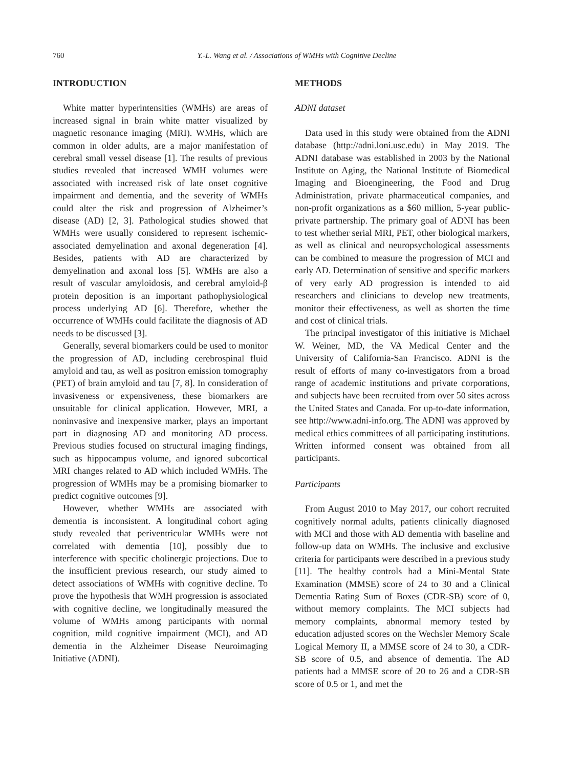760 Y.-L. Wang et al. / Associations of WMHs with Cognitive Decline
INTRODUCTION
White matter hyperintensities (WMHs) are areas of increased signal in brain white matter visualized by magnetic resonance imaging (MRI). WMHs, which are common in older adults, are a major manifestation of cerebral small vessel disease [1]. The results of previous studies revealed that increased WMH volumes were associated with increased risk of late onset cognitive impairment and dementia, and the severity of WMHs could alter the risk and progression of Alzheimer’s disease (AD) [2, 3]. Pathological studies showed that WMHs were usually considered to represent ischemic-associated demyelination and axonal degeneration [4]. Besides, patients with AD are characterized by demyelination and axonal loss [5]. WMHs are also a result of vascular amyloidosis, and cerebral amyloid-β protein deposition is an important pathophysiological process underlying AD [6]. Therefore, whether the occurrence of WMHs could facilitate the diagnosis of AD needs to be discussed [3].
Generally, several biomarkers could be used to monitor the progression of AD, including cerebrospinal fluid amyloid and tau, as well as positron emission tomography (PET) of brain amyloid and tau [7, 8]. In consideration of invasiveness or expensiveness, these biomarkers are unsuitable for clinical application. However, MRI, a noninvasive and inexpensive marker, plays an important part in diagnosing AD and monitoring AD process. Previous studies focused on structural imaging findings, such as hippocampus volume, and ignored subcortical MRI changes related to AD which included WMHs. The progression of WMHs may be a promising biomarker to predict cognitive outcomes [9].
However, whether WMHs are associated with dementia is inconsistent. A longitudinal cohort aging study revealed that periventricular WMHs were not correlated with dementia [10], possibly due to interference with specific cholinergic projections. Due to the insufficient previous research, our study aimed to detect associations of WMHs with cognitive decline. To prove the hypothesis that WMH progression is associated with cognitive decline, we longitudinally measured the volume of WMHs among participants with normal cognition, mild cognitive impairment (MCI), and AD dementia in the Alzheimer Disease Neuroimaging Initiative (ADNI).
METHODS
ADNI dataset
Data used in this study were obtained from the ADNI database (http://adni.loni.usc.edu) in May 2019. The ADNI database was established in 2003 by the National Institute on Aging, the National Institute of Biomedical Imaging and Bioengineering, the Food and Drug Administration, private pharmaceutical companies, and non-profit organizations as a $60 million, 5-year public-private partnership. The primary goal of ADNI has been to test whether serial MRI, PET, other biological markers, as well as clinical and neuropsychological assessments can be combined to measure the progression of MCI and early AD. Determination of sensitive and specific markers of very early AD progression is intended to aid researchers and clinicians to develop new treatments, monitor their effectiveness, as well as shorten the time and cost of clinical trials.
The principal investigator of this initiative is Michael W. Weiner, MD, the VA Medical Center and the University of California-San Francisco. ADNI is the result of efforts of many co-investigators from a broad range of academic institutions and private corporations, and subjects have been recruited from over 50 sites across the United States and Canada. For up-to-date information, see http://www.adni-info.org. The ADNI was approved by medical ethics committees of all participating institutions. Written informed consent was obtained from all participants.
Participants
From August 2010 to May 2017, our cohort recruited cognitively normal adults, patients clinically diagnosed with MCI and those with AD dementia with baseline and follow-up data on WMHs. The inclusive and exclusive criteria for participants were described in a previous study [11]. The healthy controls had a Mini-Mental State Examination (MMSE) score of 24 to 30 and a Clinical Dementia Rating Sum of Boxes (CDR-SB) score of 0, without memory complaints. The MCI subjects had memory complaints, abnormal memory tested by education adjusted scores on the Wechsler Memory Scale Logical Memory II, a MMSE score of 24 to 30, a CDR-SB score of 0.5, and absence of dementia. The AD patients had a MMSE score of 20 to 26 and a CDR-SB score of 0.5 or 1, and met the